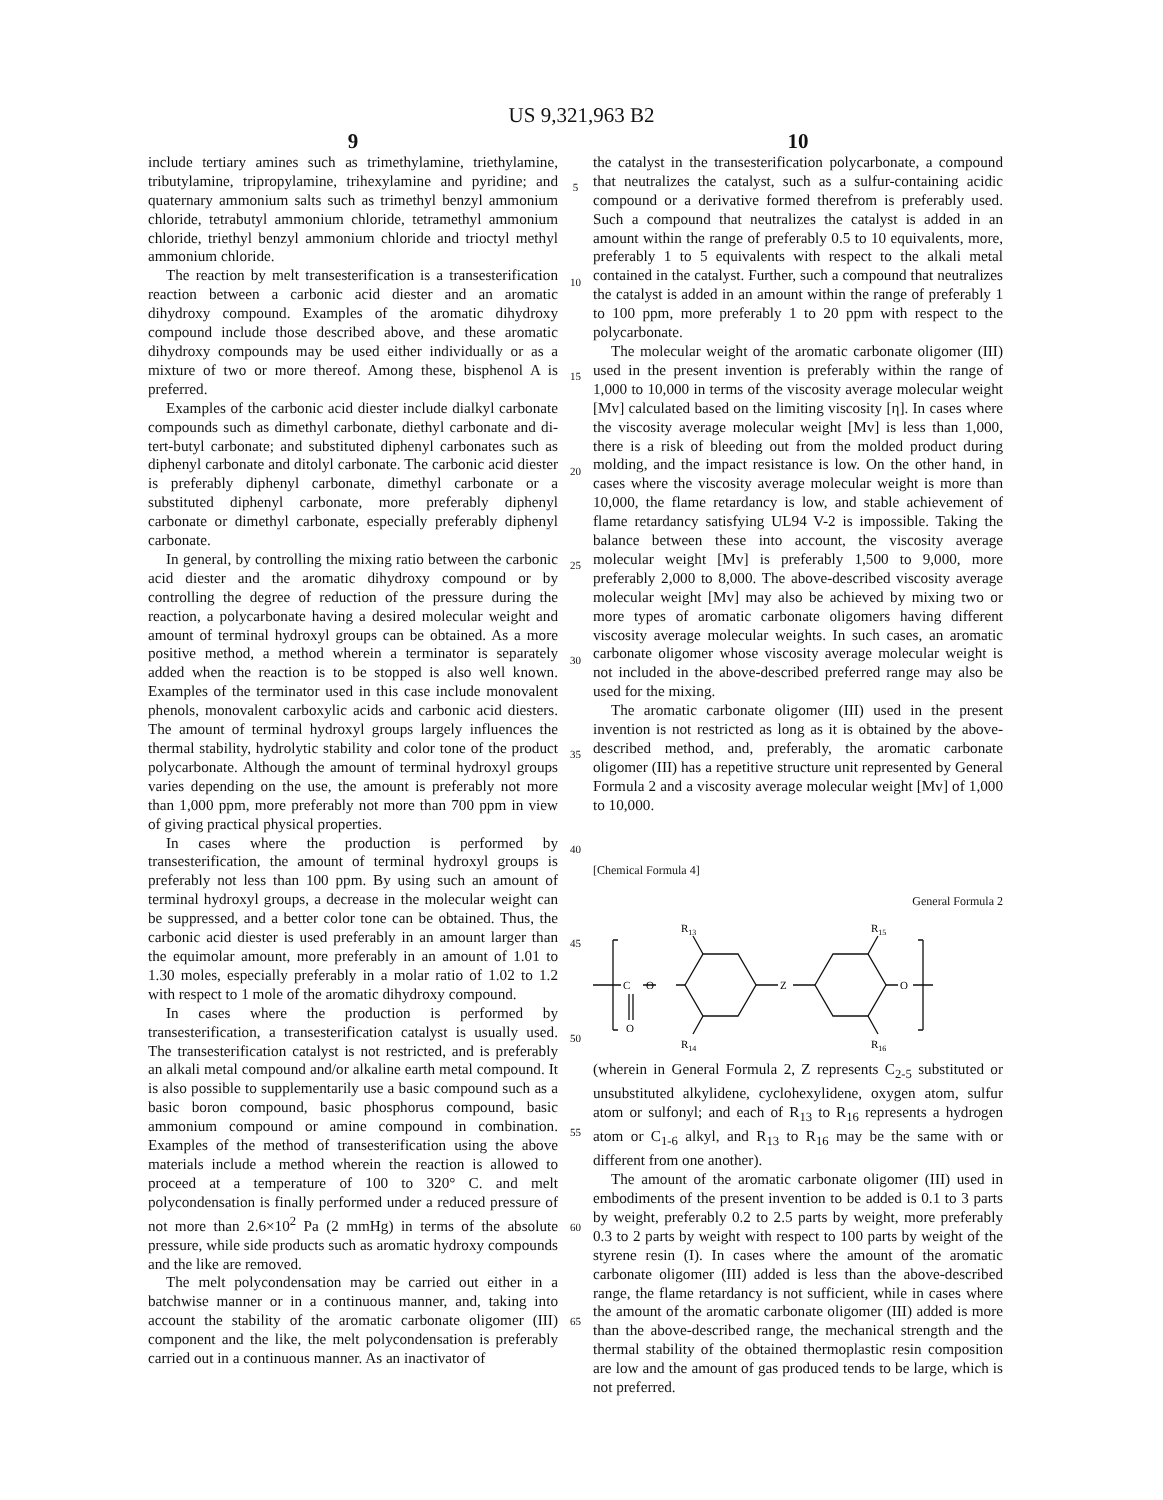US 9,321,963 B2
9
include tertiary amines such as trimethylamine, triethylamine, tributylamine, tripropylamine, trihexylamine and pyridine; and quaternary ammonium salts such as trimethyl benzyl ammonium chloride, tetrabutyl ammonium chloride, tetramethyl ammonium chloride, triethyl benzyl ammonium chloride and trioctyl methyl ammonium chloride.
The reaction by melt transesterification is a transesterification reaction between a carbonic acid diester and an aromatic dihydroxy compound. Examples of the aromatic dihydroxy compound include those described above, and these aromatic dihydroxy compounds may be used either individually or as a mixture of two or more thereof. Among these, bisphenol A is preferred.
Examples of the carbonic acid diester include dialkyl carbonate compounds such as dimethyl carbonate, diethyl carbonate and di-tert-butyl carbonate; and substituted diphenyl carbonates such as diphenyl carbonate and ditolyl carbonate. The carbonic acid diester is preferably diphenyl carbonate, dimethyl carbonate or a substituted diphenyl carbonate, more preferably diphenyl carbonate or dimethyl carbonate, especially preferably diphenyl carbonate.
In general, by controlling the mixing ratio between the carbonic acid diester and the aromatic dihydroxy compound or by controlling the degree of reduction of the pressure during the reaction, a polycarbonate having a desired molecular weight and amount of terminal hydroxyl groups can be obtained. As a more positive method, a method wherein a terminator is separately added when the reaction is to be stopped is also well known. Examples of the terminator used in this case include monovalent phenols, monovalent carboxylic acids and carbonic acid diesters. The amount of terminal hydroxyl groups largely influences the thermal stability, hydrolytic stability and color tone of the product polycarbonate. Although the amount of terminal hydroxyl groups varies depending on the use, the amount is preferably not more than 1,000 ppm, more preferably not more than 700 ppm in view of giving practical physical properties.
In cases where the production is performed by transesterification, the amount of terminal hydroxyl groups is preferably not less than 100 ppm. By using such an amount of terminal hydroxyl groups, a decrease in the molecular weight can be suppressed, and a better color tone can be obtained. Thus, the carbonic acid diester is used preferably in an amount larger than the equimolar amount, more preferably in an amount of 1.01 to 1.30 moles, especially preferably in a molar ratio of 1.02 to 1.2 with respect to 1 mole of the aromatic dihydroxy compound.
In cases where the production is performed by transesterification, a transesterification catalyst is usually used. The transesterification catalyst is not restricted, and is preferably an alkali metal compound and/or alkaline earth metal compound. It is also possible to supplementarily use a basic compound such as a basic boron compound, basic phosphorus compound, basic ammonium compound or amine compound in combination. Examples of the method of transesterification using the above materials include a method wherein the reaction is allowed to proceed at a temperature of 100 to 320° C. and melt polycondensation is finally performed under a reduced pressure of not more than 2.6×10<sup>2</sup> Pa (2 mmHg) in terms of the absolute pressure, while side products such as aromatic hydroxy compounds and the like are removed.
The melt polycondensation may be carried out either in a batchwise manner or in a continuous manner, and, taking into account the stability of the aromatic carbonate oligomer (III) component and the like, the melt polycondensation is preferably carried out in a continuous manner. As an inactivator of
5
10
15
20
25
30
35
40
45
50
55
60
65
10
the catalyst in the transesterification polycarbonate, a compound that neutralizes the catalyst, such as a sulfur-containing acidic compound or a derivative formed therefrom is preferably used. Such a compound that neutralizes the catalyst is added in an amount within the range of preferably 0.5 to 10 equivalents, more, preferably 1 to 5 equivalents with respect to the alkali metal contained in the catalyst. Further, such a compound that neutralizes the catalyst is added in an amount within the range of preferably 1 to 100 ppm, more preferably 1 to 20 ppm with respect to the polycarbonate.
The molecular weight of the aromatic carbonate oligomer (III) used in the present invention is preferably within the range of 1,000 to 10,000 in terms of the viscosity average molecular weight [Mv] calculated based on the limiting viscosity [η]. In cases where the viscosity average molecular weight [Mv] is less than 1,000, there is a risk of bleeding out from the molded product during molding, and the impact resistance is low. On the other hand, in cases where the viscosity average molecular weight is more than 10,000, the flame retardancy is low, and stable achievement of flame retardancy satisfying UL94 V-2 is impossible. Taking the balance between these into account, the viscosity average molecular weight [Mv] is preferably 1,500 to 9,000, more preferably 2,000 to 8,000. The above-described viscosity average molecular weight [Mv] may also be achieved by mixing two or more types of aromatic carbonate oligomers having different viscosity average molecular weights. In such cases, an aromatic carbonate oligomer whose viscosity average molecular weight is not included in the above-described preferred range may also be used for the mixing.
The aromatic carbonate oligomer (III) used in the present invention is not restricted as long as it is obtained by the above-described method, and, preferably, the aromatic carbonate oligomer (III) has a repetitive structure unit represented by General Formula 2 and a viscosity average molecular weight [Mv] of 1,000 to 10,000.
[Chemical Formula 4]
General Formula 2
C
O
O
Z
O
R13
R14
R15
R16
(wherein in General Formula 2, Z represents C<sub>2-5</sub> substituted or unsubstituted alkylidene, cyclohexylidene, oxygen atom, sulfur atom or sulfonyl; and each of R<sub>13</sub> to R<sub>16</sub> represents a hydrogen atom or C<sub>1-6</sub> alkyl, and R<sub>13</sub> to R<sub>16</sub> may be the same with or different from one another).
The amount of the aromatic carbonate oligomer (III) used in embodiments of the present invention to be added is 0.1 to 3 parts by weight, preferably 0.2 to 2.5 parts by weight, more preferably 0.3 to 2 parts by weight with respect to 100 parts by weight of the styrene resin (I). In cases where the amount of the aromatic carbonate oligomer (III) added is less than the above-described range, the flame retardancy is not sufficient, while in cases where the amount of the aromatic carbonate oligomer (III) added is more than the above-described range, the mechanical strength and the thermal stability of the obtained thermoplastic resin composition are low and the amount of gas produced tends to be large, which is not preferred.